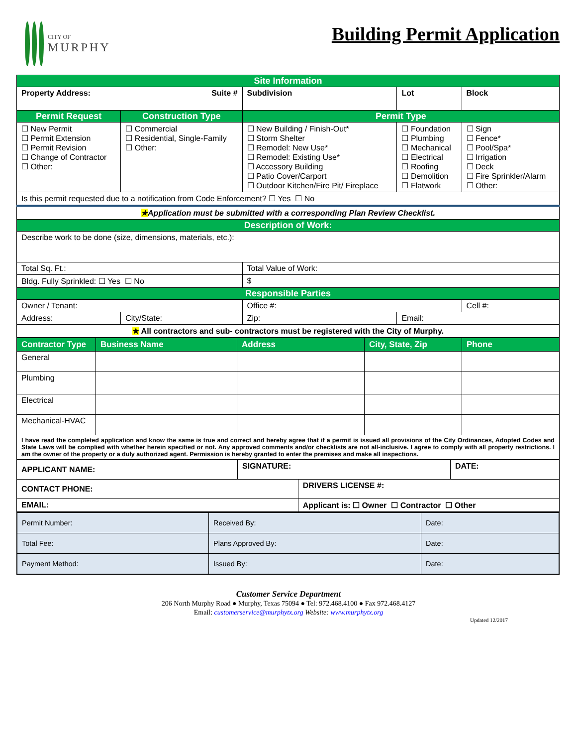CITY OF
MURPHY
Building Permit Application
| Site Information | | | | | |
| Property Address: Suite # | | Subdivision | | Lot | Block |
| Permit Request | Construction Type | Permit Type | | | |
| ☐ New Permit ☐ Permit Extension ☐ Permit Revision ☐ Change of Contractor ☐ Other: | ☐ Commercial ☐ Residential, Single-Family ☐ Other: | ☐ New Building / Finish-Out* ☐ Storm Shelter ☐ Remodel: New Use* ☐ Remodel: Existing Use* ☐ Accessory Building ☐ Patio Cover/Carport ☐ Outdoor Kitchen/Fire Pit/ Fireplace | | ☐ Foundation ☐ Plumbing ☐ Mechanical ☐ Electrical ☐ Roofing ☐ Demolition ☐ Flatwork | ☐ Sign ☐ Fence* ☐ Pool/Spa* ☐ Irrigation ☐ Deck ☐ Fire Sprinkler/Alarm ☐ Other: |
| Is this permit requested due to a notification from Code Enforcement? ☐ Yes ☐ No | | | | | |
| ★ Application must be submitted with a corresponding Plan Review Checklist. | | | | | |
| Description of Work: | | | | | |
| Describe work to be done (size, dimensions, materials, etc.): | | | | | |
| Total Sq. Ft.: | | Total Value of Work: | | | |
| Bldg. Fully Sprinkled: ☐ Yes ☐ No | | $ | | | |
| Responsible Parties | | | | | |
| Owner / Tenant: | | Office #: | | | Cell #: |
| Address: | City/State: | Zip: | Email: | | |
| ★ All contractors and sub- contractors must be registered with the City of Murphy. | | | | | |
| Contractor Type | Business Name | Address | City, State, Zip | Phone |
| --- | --- | --- | --- | --- |
| General | | | | |
| Plumbing | | | | |
| Electrical | | | | |
| Mechanical-HVAC | | | | |
| I have read the completed application and know the same is true and correct and hereby agree that if a permit is issued all provisions of the City Ordinances, Adopted Codes and State Laws will be complied with whether herein specified or not. Any approved comments and/or checklists are not all-inclusive. I agree to comply with all property restrictions. I am the owner of the property or a duly authorized agent. Permission is hereby granted to enter the premises and make all inspections. | | | | |
| APPLICANT NAME: | SIGNATURE: | | DATE: |
| CONTACT PHONE: | | DRIVERS LICENSE #: | |
| EMAIL: | | Applicant is: ☐ Owner ☐ Contractor ☐ Other | |
| Permit Number: | Received By: | Date: |
| Total Fee: | Plans Approved By: | Date: |
| Payment Method: | Issued By: | Date: |
Customer Service Department
206 North Murphy Road ● Murphy, Texas 75094 ● Tel: 972.468.4100 ● Fax 972.468.4127
Email: customerservice@murphytx.org Website: www.murphytx.org
Updated 12/2017